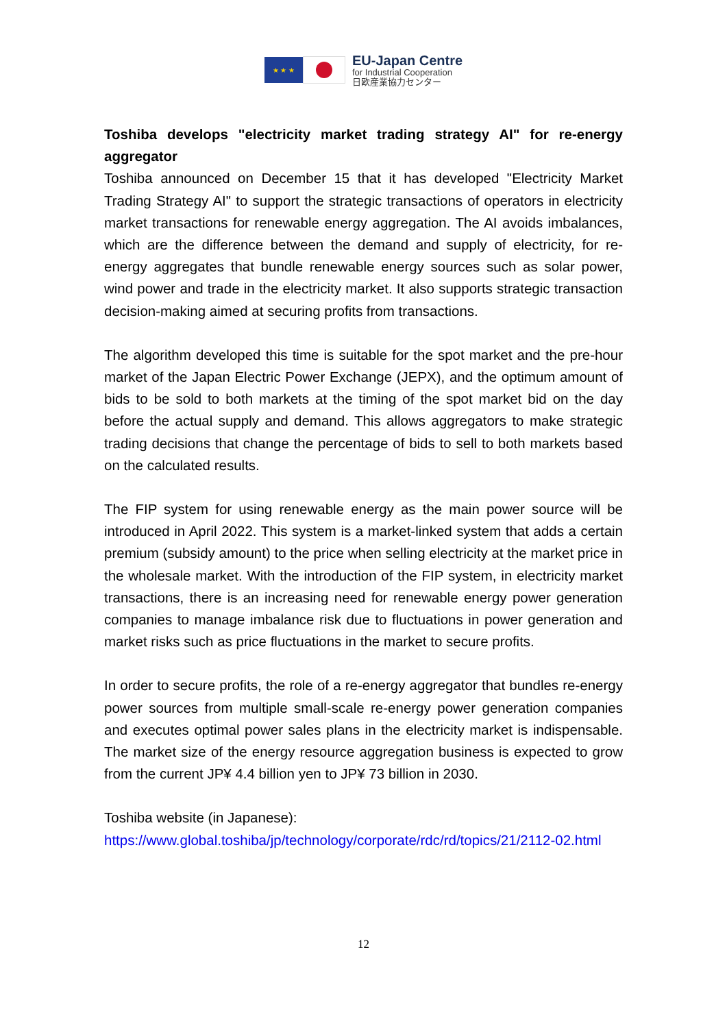★ ★ ★
EU-Japan Centre
for Industrial Cooperation
日欧産業協力センター
Toshiba develops "electricity market trading strategy AI" for re-energy aggregator
Toshiba announced on December 15 that it has developed "Electricity Market Trading Strategy AI" to support the strategic transactions of operators in electricity market transactions for renewable energy aggregation. The AI avoids imbalances, which are the difference between the demand and supply of electricity, for re-energy aggregates that bundle renewable energy sources such as solar power, wind power and trade in the electricity market. It also supports strategic transaction decision-making aimed at securing profits from transactions.
The algorithm developed this time is suitable for the spot market and the pre-hour market of the Japan Electric Power Exchange (JEPX), and the optimum amount of bids to be sold to both markets at the timing of the spot market bid on the day before the actual supply and demand. This allows aggregators to make strategic trading decisions that change the percentage of bids to sell to both markets based on the calculated results.
The FIP system for using renewable energy as the main power source will be introduced in April 2022. This system is a market-linked system that adds a certain premium (subsidy amount) to the price when selling electricity at the market price in the wholesale market. With the introduction of the FIP system, in electricity market transactions, there is an increasing need for renewable energy power generation companies to manage imbalance risk due to fluctuations in power generation and market risks such as price fluctuations in the market to secure profits.
In order to secure profits, the role of a re-energy aggregator that bundles re-energy power sources from multiple small-scale re-energy power generation companies and executes optimal power sales plans in the electricity market is indispensable. The market size of the energy resource aggregation business is expected to grow from the current JP¥ 4.4 billion yen to JP¥ 73 billion in 2030.
Toshiba website (in Japanese):
https://www.global.toshiba/jp/technology/corporate/rdc/rd/topics/21/2112-02.html
12